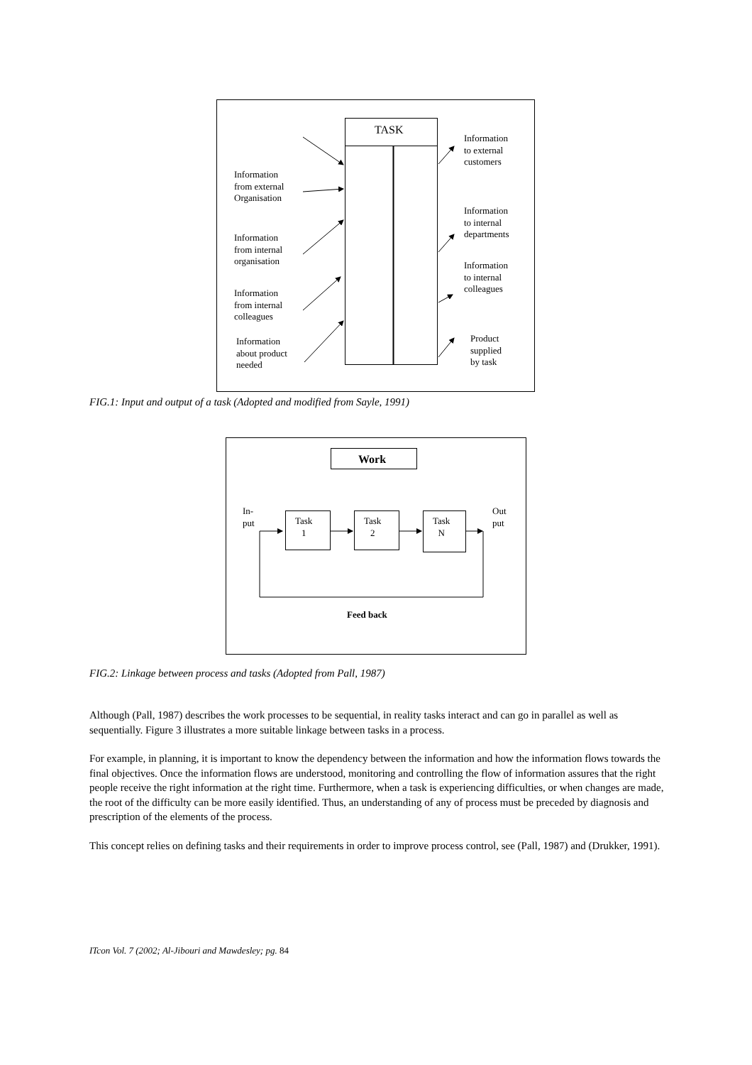TASK
Information
to external
customers
Information
from external
Organisation
Information
to internal
departments
Information
from internal
organisation
Information
to internal
colleagues
Information
from internal
colleagues
Product
supplied
by task
Information
about product
needed
FIG.1: Input and output of a task (Adopted and modified from Sayle, 1991)
Work
In-
put
Task
1
Task
2
Task
N
Out
put
Feed back
FIG.2: Linkage between process and tasks (Adopted from Pall, 1987)
Although (Pall, 1987) describes the work processes to be sequential, in reality tasks interact and can go in parallel as well as sequentially. Figure 3 illustrates a more suitable linkage between tasks in a process.
For example, in planning, it is important to know the dependency between the information and how the information flows towards the final objectives. Once the information flows are understood, monitoring and controlling the flow of information assures that the right people receive the right information at the right time. Furthermore, when a task is experiencing difficulties, or when changes are made, the root of the difficulty can be more easily identified. Thus, an understanding of any of process must be preceded by diagnosis and prescription of the elements of the process.
This concept relies on defining tasks and their requirements in order to improve process control, see (Pall, 1987) and (Drukker, 1991).
ITcon Vol. 7 (2002; Al-Jibouri and Mawdesley; pg. 84